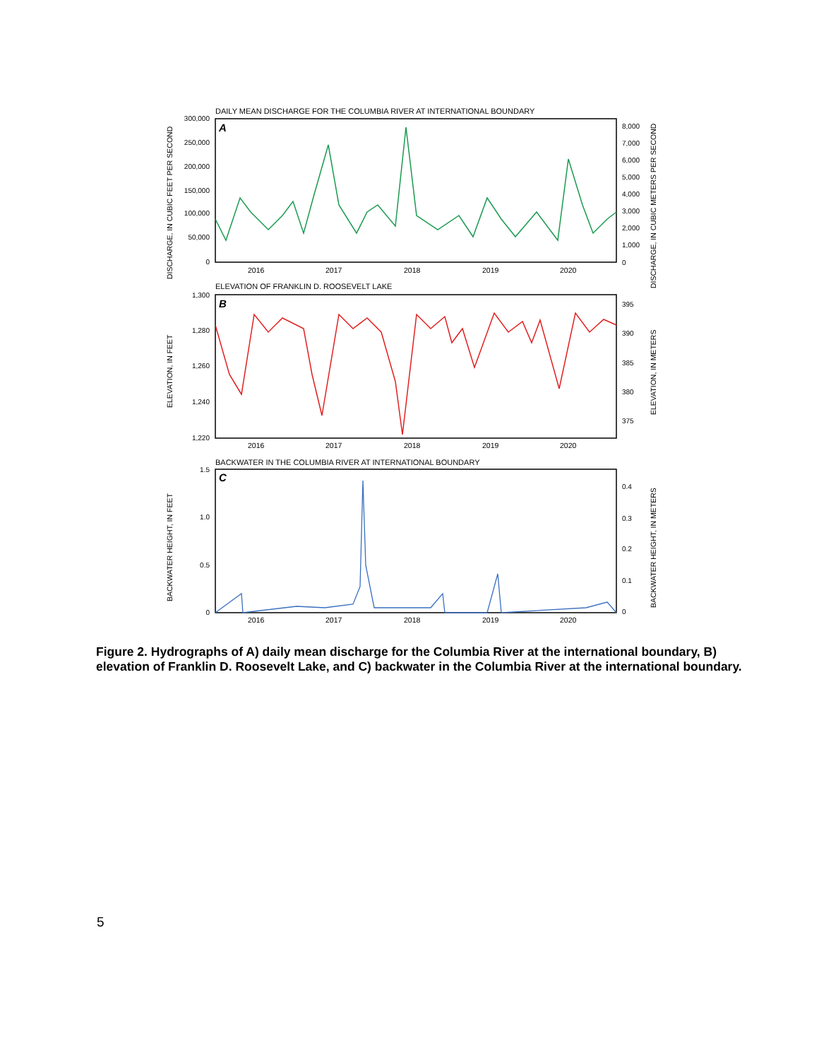DAILY MEAN DISCHARGE FOR THE COLUMBIA RIVER AT INTERNATIONAL BOUNDARY
A
300,000
250,000
200,000
150,000
100,000
50,000
0
8,000
7,000
6,000
5,000
4,000
3,000
2,000
1,000
0
2016
2017
2018
2019
2020
ELEVATION OF FRANKLIN D. ROOSEVELT LAKE
B
1,300
1,280
1,260
1,240
1,220
395
390
385
380
375
2016
2017
2018
2019
2020
BACKWATER IN THE COLUMBIA RIVER AT INTERNATIONAL BOUNDARY
C
1.5
1.0
0.5
0
0.4
0.3
0.2
0.1
0
2016
2017
2018
2019
2020
DISCHARGE, IN CUBIC FEET PER SECOND
ELEVATION, IN FEET
BACKWATER HEIGHT, IN FEET
DISCHARGE, IN CUBIC METERS PER SECOND
ELEVATION, IN METERS
BACKWATER HEIGHT, IN METERS
Figure 2. Hydrographs of A) daily mean discharge for the Columbia River at the international boundary, B) elevation of Franklin D. Roosevelt Lake, and C) backwater in the Columbia River at the international boundary.
5